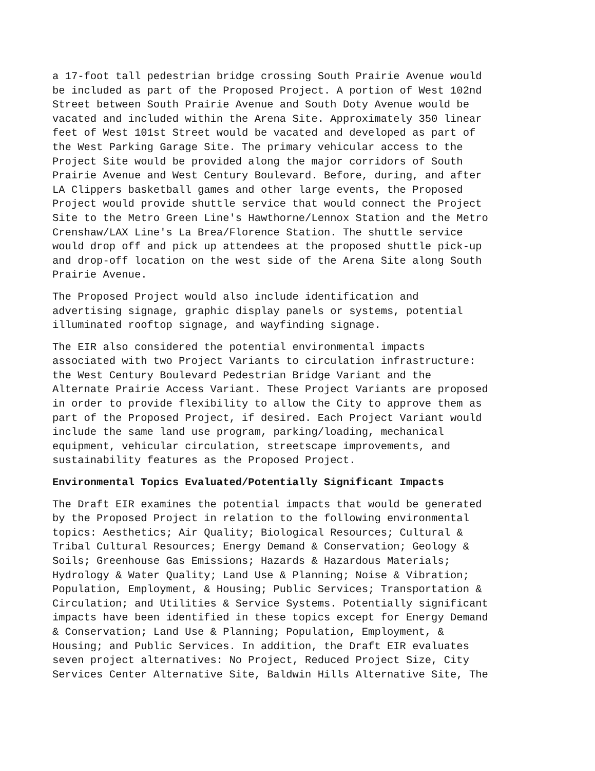a 17-foot tall pedestrian bridge crossing South Prairie Avenue would be included as part of the Proposed Project. A portion of West 102nd Street between South Prairie Avenue and South Doty Avenue would be vacated and included within the Arena Site. Approximately 350 linear feet of West 101st Street would be vacated and developed as part of the West Parking Garage Site. The primary vehicular access to the Project Site would be provided along the major corridors of South Prairie Avenue and West Century Boulevard. Before, during, and after LA Clippers basketball games and other large events, the Proposed Project would provide shuttle service that would connect the Project Site to the Metro Green Line's Hawthorne/Lennox Station and the Metro Crenshaw/LAX Line's La Brea/Florence Station. The shuttle service would drop off and pick up attendees at the proposed shuttle pick-up and drop-off location on the west side of the Arena Site along South Prairie Avenue.
The Proposed Project would also include identification and advertising signage, graphic display panels or systems, potential illuminated rooftop signage, and wayfinding signage.
The EIR also considered the potential environmental impacts associated with two Project Variants to circulation infrastructure: the West Century Boulevard Pedestrian Bridge Variant and the Alternate Prairie Access Variant. These Project Variants are proposed in order to provide flexibility to allow the City to approve them as part of the Proposed Project, if desired. Each Project Variant would include the same land use program, parking/loading, mechanical equipment, vehicular circulation, streetscape improvements, and sustainability features as the Proposed Project.
Environmental Topics Evaluated/Potentially Significant Impacts
The Draft EIR examines the potential impacts that would be generated by the Proposed Project in relation to the following environmental topics: Aesthetics; Air Quality; Biological Resources; Cultural & Tribal Cultural Resources; Energy Demand & Conservation; Geology & Soils; Greenhouse Gas Emissions; Hazards & Hazardous Materials; Hydrology & Water Quality; Land Use & Planning; Noise & Vibration; Population, Employment, & Housing; Public Services; Transportation & Circulation; and Utilities & Service Systems. Potentially significant impacts have been identified in these topics except for Energy Demand & Conservation; Land Use & Planning; Population, Employment, & Housing; and Public Services. In addition, the Draft EIR evaluates seven project alternatives: No Project, Reduced Project Size, City Services Center Alternative Site, Baldwin Hills Alternative Site, The